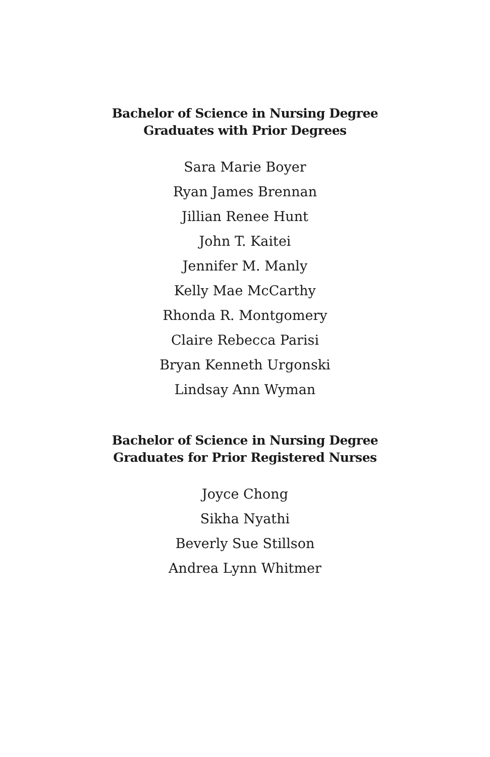Bachelor of Science in Nursing Degree
Graduates with Prior Degrees
Sara Marie Boyer
Ryan James Brennan
Jillian Renee Hunt
John T. Kaitei
Jennifer M. Manly
Kelly Mae McCarthy
Rhonda R. Montgomery
Claire Rebecca Parisi
Bryan Kenneth Urgonski
Lindsay Ann Wyman
Bachelor of Science in Nursing Degree
Graduates for Prior Registered Nurses
Joyce Chong
Sikha Nyathi
Beverly Sue Stillson
Andrea Lynn Whitmer